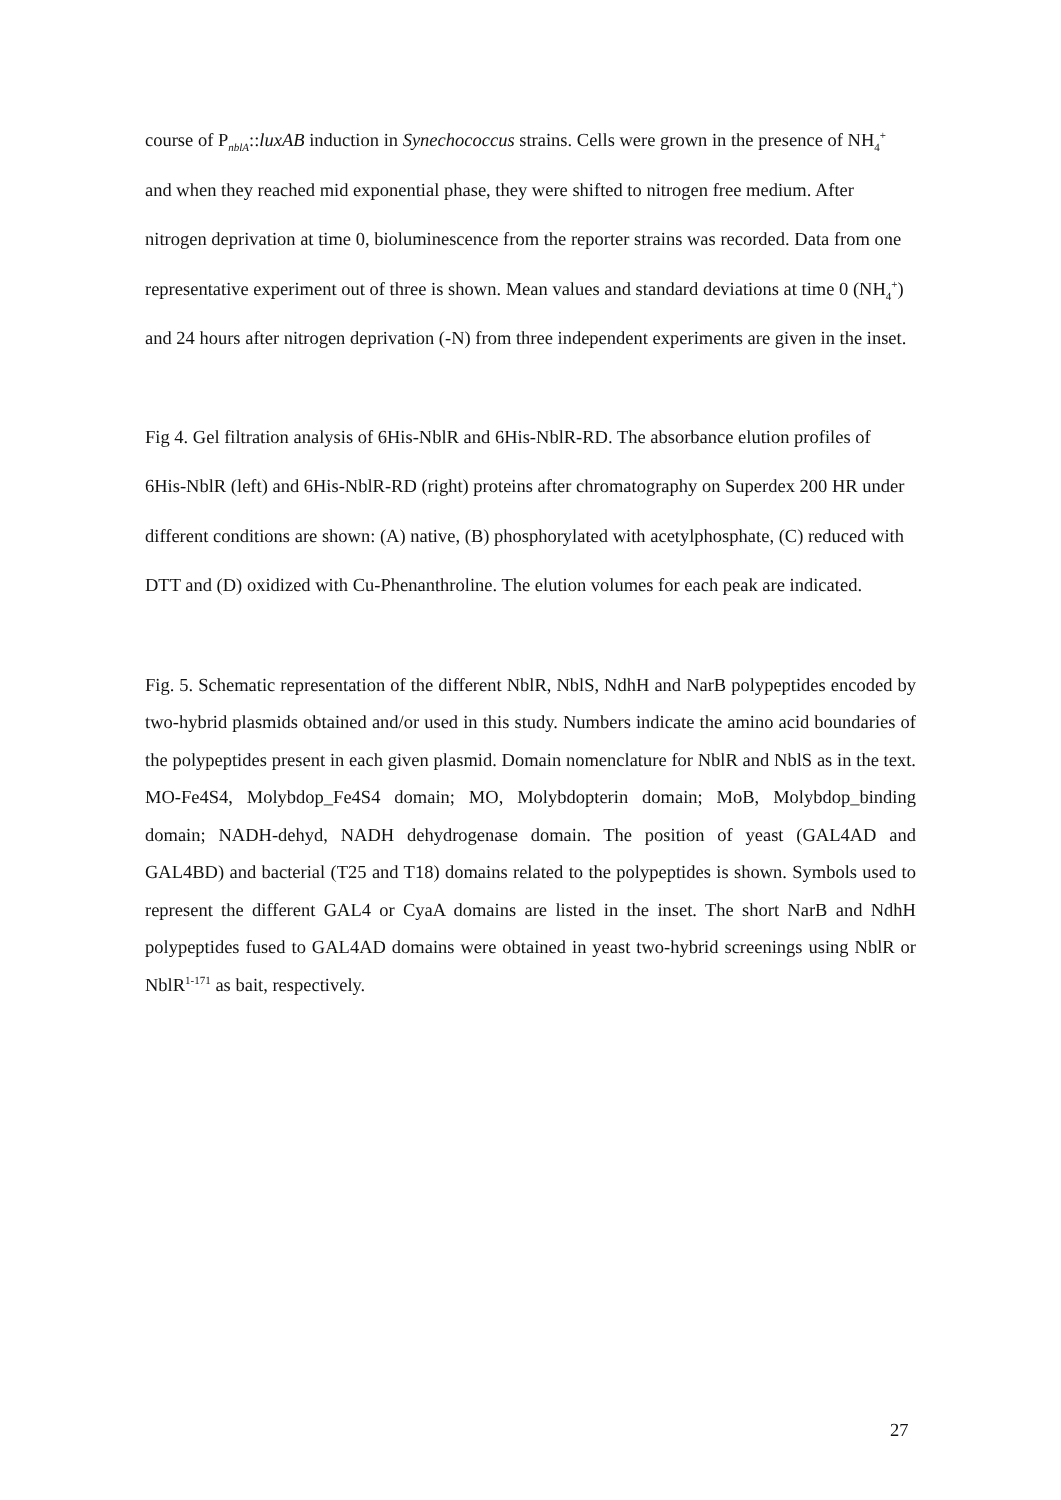course of P<sub>nblA</sub>::luxAB induction in Synechococcus strains. Cells were grown in the presence of NH<sub>4</sub><sup>+</sup> and when they reached mid exponential phase, they were shifted to nitrogen free medium. After nitrogen deprivation at time 0, bioluminescence from the reporter strains was recorded. Data from one representative experiment out of three is shown. Mean values and standard deviations at time 0 (NH<sub>4</sub><sup>+</sup>) and 24 hours after nitrogen deprivation (-N) from three independent experiments are given in the inset.
Fig 4. Gel filtration analysis of 6His-NblR and 6His-NblR-RD. The absorbance elution profiles of 6His-NblR (left) and 6His-NblR-RD (right) proteins after chromatography on Superdex 200 HR under different conditions are shown: (A) native, (B) phosphorylated with acetylphosphate, (C) reduced with DTT and (D) oxidized with Cu-Phenanthroline. The elution volumes for each peak are indicated.
Fig. 5. Schematic representation of the different NblR, NblS, NdhH and NarB polypeptides encoded by two-hybrid plasmids obtained and/or used in this study. Numbers indicate the amino acid boundaries of the polypeptides present in each given plasmid. Domain nomenclature for NblR and NblS as in the text. MO-Fe4S4, Molybdop_Fe4S4 domain; MO, Molybdopterin domain; MoB, Molybdop_binding domain; NADH-dehyd, NADH dehydrogenase domain. The position of yeast (GAL4AD and GAL4BD) and bacterial (T25 and T18) domains related to the polypeptides is shown. Symbols used to represent the different GAL4 or CyaA domains are listed in the inset. The short NarB and NdhH polypeptides fused to GAL4AD domains were obtained in yeast two-hybrid screenings using NblR or NblR<sup>1-171</sup> as bait, respectively.
27